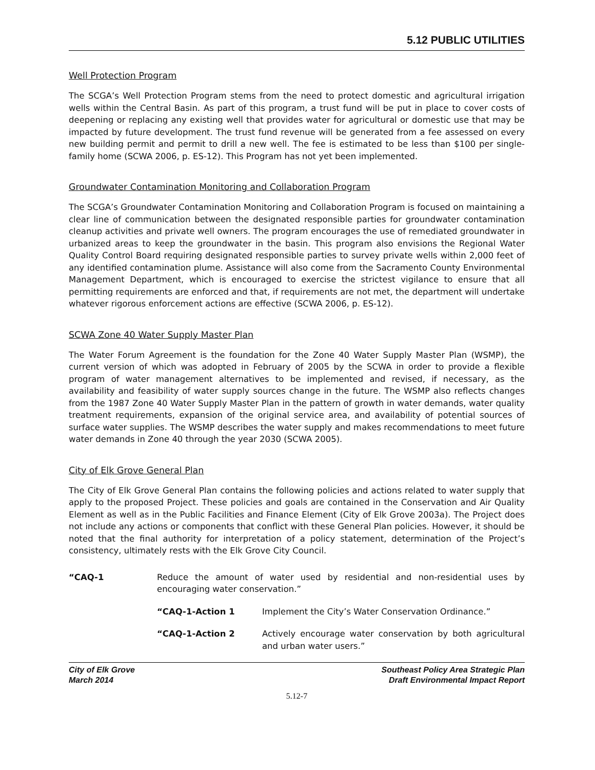5.12 PUBLIC UTILITIES
Well Protection Program
The SCGA’s Well Protection Program stems from the need to protect domestic and agricultural irrigation wells within the Central Basin. As part of this program, a trust fund will be put in place to cover costs of deepening or replacing any existing well that provides water for agricultural or domestic use that may be impacted by future development. The trust fund revenue will be generated from a fee assessed on every new building permit and permit to drill a new well. The fee is estimated to be less than $100 per single-family home (SCWA 2006, p. ES-12). This Program has not yet been implemented.
Groundwater Contamination Monitoring and Collaboration Program
The SCGA’s Groundwater Contamination Monitoring and Collaboration Program is focused on maintaining a clear line of communication between the designated responsible parties for groundwater contamination cleanup activities and private well owners. The program encourages the use of remediated groundwater in urbanized areas to keep the groundwater in the basin. This program also envisions the Regional Water Quality Control Board requiring designated responsible parties to survey private wells within 2,000 feet of any identified contamination plume. Assistance will also come from the Sacramento County Environmental Management Department, which is encouraged to exercise the strictest vigilance to ensure that all permitting requirements are enforced and that, if requirements are not met, the department will undertake whatever rigorous enforcement actions are effective (SCWA 2006, p. ES-12).
SCWA Zone 40 Water Supply Master Plan
The Water Forum Agreement is the foundation for the Zone 40 Water Supply Master Plan (WSMP), the current version of which was adopted in February of 2005 by the SCWA in order to provide a flexible program of water management alternatives to be implemented and revised, if necessary, as the availability and feasibility of water supply sources change in the future. The WSMP also reflects changes from the 1987 Zone 40 Water Supply Master Plan in the pattern of growth in water demands, water quality treatment requirements, expansion of the original service area, and availability of potential sources of surface water supplies. The WSMP describes the water supply and makes recommendations to meet future water demands in Zone 40 through the year 2030 (SCWA 2005).
City of Elk Grove General Plan
The City of Elk Grove General Plan contains the following policies and actions related to water supply that apply to the proposed Project. These policies and goals are contained in the Conservation and Air Quality Element as well as in the Public Facilities and Finance Element (City of Elk Grove 2003a). The Project does not include any actions or components that conflict with these General Plan policies. However, it should be noted that the final authority for interpretation of a policy statement, determination of the Project’s consistency, ultimately rests with the Elk Grove City Council.
“CAQ-1 Reduce the amount of water used by residential and non-residential uses by encouraging water conservation.”
“CAQ-1-Action 1 Implement the City’s Water Conservation Ordinance.”
“CAQ-1-Action 2 Actively encourage water conservation by both agricultural and urban water users.”
City of Elk Grove
March 2014
Southeast Policy Area Strategic Plan
Draft Environmental Impact Report
5.12-7